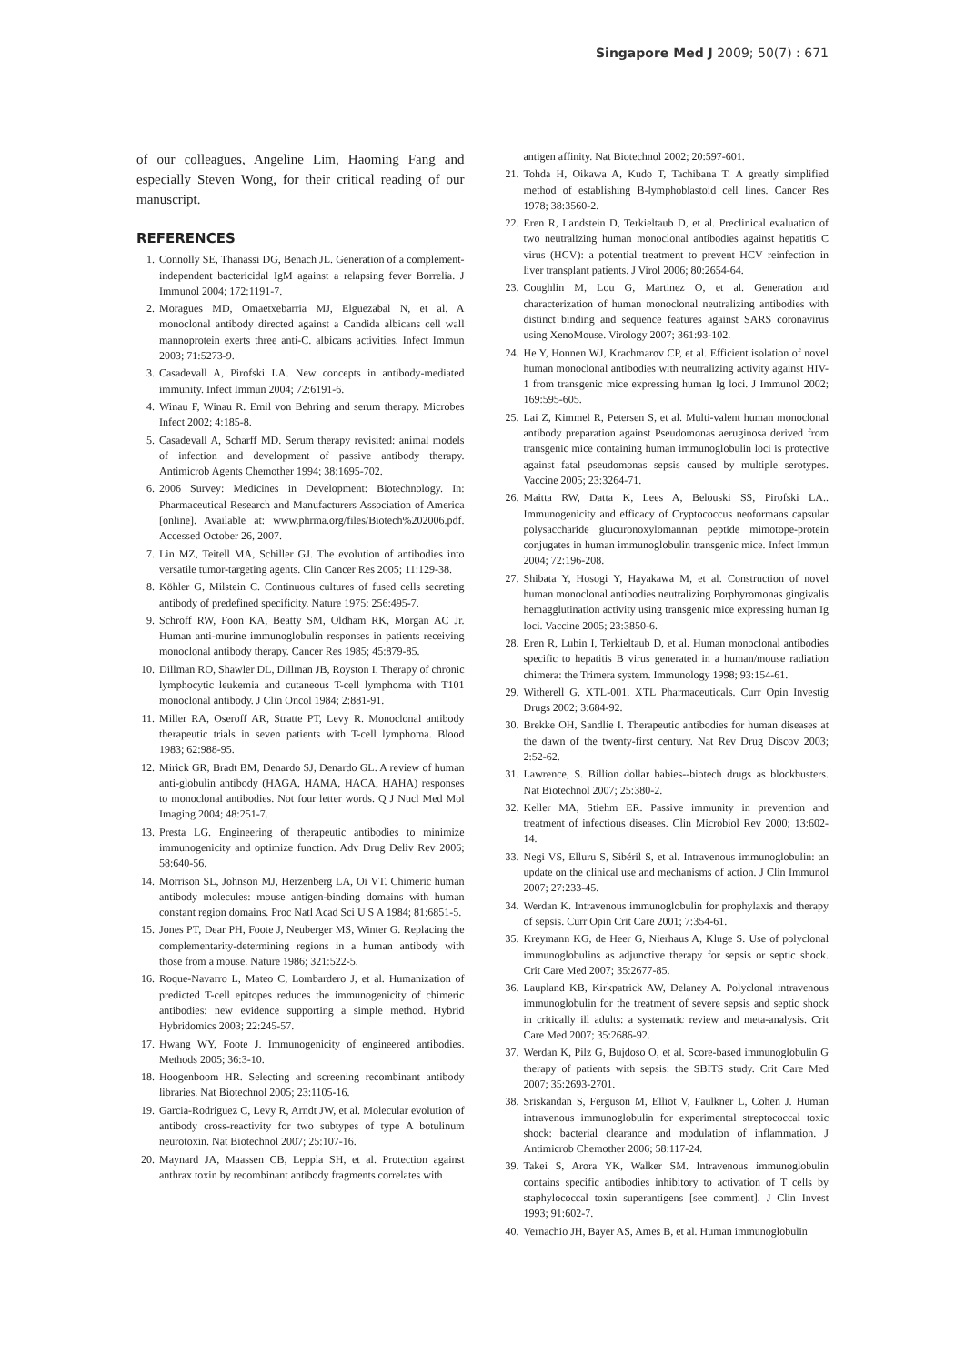Singapore Med J 2009; 50(7) : 671
of our colleagues, Angeline Lim, Haoming Fang and especially Steven Wong, for their critical reading of our manuscript.
REFERENCES
1. Connolly SE, Thanassi DG, Benach JL. Generation of a complement-independent bactericidal IgM against a relapsing fever Borrelia. J Immunol 2004; 172:1191-7.
2. Moragues MD, Omaetxebarria MJ, Elguezabal N, et al. A monoclonal antibody directed against a Candida albicans cell wall mannoprotein exerts three anti-C. albicans activities. Infect Immun 2003; 71:5273-9.
3. Casadevall A, Pirofski LA. New concepts in antibody-mediated immunity. Infect Immun 2004; 72:6191-6.
4. Winau F, Winau R. Emil von Behring and serum therapy. Microbes Infect 2002; 4:185-8.
5. Casadevall A, Scharff MD. Serum therapy revisited: animal models of infection and development of passive antibody therapy. Antimicrob Agents Chemother 1994; 38:1695-702.
6. 2006 Survey: Medicines in Development: Biotechnology. In: Pharmaceutical Research and Manufacturers Association of America [online]. Available at: www.phrma.org/files/Biotech%202006.pdf. Accessed October 26, 2007.
7. Lin MZ, Teitell MA, Schiller GJ. The evolution of antibodies into versatile tumor-targeting agents. Clin Cancer Res 2005; 11:129-38.
8. Köhler G, Milstein C. Continuous cultures of fused cells secreting antibody of predefined specificity. Nature 1975; 256:495-7.
9. Schroff RW, Foon KA, Beatty SM, Oldham RK, Morgan AC Jr. Human anti-murine immunoglobulin responses in patients receiving monoclonal antibody therapy. Cancer Res 1985; 45:879-85.
10. Dillman RO, Shawler DL, Dillman JB, Royston I. Therapy of chronic lymphocytic leukemia and cutaneous T-cell lymphoma with T101 monoclonal antibody. J Clin Oncol 1984; 2:881-91.
11. Miller RA, Oseroff AR, Stratte PT, Levy R. Monoclonal antibody therapeutic trials in seven patients with T-cell lymphoma. Blood 1983; 62:988-95.
12. Mirick GR, Bradt BM, Denardo SJ, Denardo GL. A review of human anti-globulin antibody (HAGA, HAMA, HACA, HAHA) responses to monoclonal antibodies. Not four letter words. Q J Nucl Med Mol Imaging 2004; 48:251-7.
13. Presta LG. Engineering of therapeutic antibodies to minimize immunogenicity and optimize function. Adv Drug Deliv Rev 2006; 58:640-56.
14. Morrison SL, Johnson MJ, Herzenberg LA, Oi VT. Chimeric human antibody molecules: mouse antigen-binding domains with human constant region domains. Proc Natl Acad Sci U S A 1984; 81:6851-5.
15. Jones PT, Dear PH, Foote J, Neuberger MS, Winter G. Replacing the complementarity-determining regions in a human antibody with those from a mouse. Nature 1986; 321:522-5.
16. Roque-Navarro L, Mateo C, Lombardero J, et al. Humanization of predicted T-cell epitopes reduces the immunogenicity of chimeric antibodies: new evidence supporting a simple method. Hybrid Hybridomics 2003; 22:245-57.
17. Hwang WY, Foote J. Immunogenicity of engineered antibodies. Methods 2005; 36:3-10.
18. Hoogenboom HR. Selecting and screening recombinant antibody libraries. Nat Biotechnol 2005; 23:1105-16.
19. Garcia-Rodriguez C, Levy R, Arndt JW, et al. Molecular evolution of antibody cross-reactivity for two subtypes of type A botulinum neurotoxin. Nat Biotechnol 2007; 25:107-16.
20. Maynard JA, Maassen CB, Leppla SH, et al. Protection against anthrax toxin by recombinant antibody fragments correlates with
antigen affinity. Nat Biotechnol 2002; 20:597-601.
21. Tohda H, Oikawa A, Kudo T, Tachibana T. A greatly simplified method of establishing B-lymphoblastoid cell lines. Cancer Res 1978; 38:3560-2.
22. Eren R, Landstein D, Terkieltaub D, et al. Preclinical evaluation of two neutralizing human monoclonal antibodies against hepatitis C virus (HCV): a potential treatment to prevent HCV reinfection in liver transplant patients. J Virol 2006; 80:2654-64.
23. Coughlin M, Lou G, Martinez O, et al. Generation and characterization of human monoclonal neutralizing antibodies with distinct binding and sequence features against SARS coronavirus using XenoMouse. Virology 2007; 361:93-102.
24. He Y, Honnen WJ, Krachmarov CP, et al. Efficient isolation of novel human monoclonal antibodies with neutralizing activity against HIV-1 from transgenic mice expressing human Ig loci. J Immunol 2002; 169:595-605.
25. Lai Z, Kimmel R, Petersen S, et al. Multi-valent human monoclonal antibody preparation against Pseudomonas aeruginosa derived from transgenic mice containing human immunoglobulin loci is protective against fatal pseudomonas sepsis caused by multiple serotypes. Vaccine 2005; 23:3264-71.
26. Maitta RW, Datta K, Lees A, Belouski SS, Pirofski LA.. Immunogenicity and efficacy of Cryptococcus neoformans capsular polysaccharide glucuronoxylomannan peptide mimotope-protein conjugates in human immunoglobulin transgenic mice. Infect Immun 2004; 72:196-208.
27. Shibata Y, Hosogi Y, Hayakawa M, et al. Construction of novel human monoclonal antibodies neutralizing Porphyromonas gingivalis hemagglutination activity using transgenic mice expressing human Ig loci. Vaccine 2005; 23:3850-6.
28. Eren R, Lubin I, Terkieltaub D, et al. Human monoclonal antibodies specific to hepatitis B virus generated in a human/mouse radiation chimera: the Trimera system. Immunology 1998; 93:154-61.
29. Witherell G. XTL-001. XTL Pharmaceuticals. Curr Opin Investig Drugs 2002; 3:684-92.
30. Brekke OH, Sandlie I. Therapeutic antibodies for human diseases at the dawn of the twenty-first century. Nat Rev Drug Discov 2003; 2:52-62.
31. Lawrence, S. Billion dollar babies--biotech drugs as blockbusters. Nat Biotechnol 2007; 25:380-2.
32. Keller MA, Stiehm ER. Passive immunity in prevention and treatment of infectious diseases. Clin Microbiol Rev 2000; 13:602-14.
33. Negi VS, Elluru S, Sibéril S, et al. Intravenous immunoglobulin: an update on the clinical use and mechanisms of action. J Clin Immunol 2007; 27:233-45.
34. Werdan K. Intravenous immunoglobulin for prophylaxis and therapy of sepsis. Curr Opin Crit Care 2001; 7:354-61.
35. Kreymann KG, de Heer G, Nierhaus A, Kluge S. Use of polyclonal immunoglobulins as adjunctive therapy for sepsis or septic shock. Crit Care Med 2007; 35:2677-85.
36. Laupland KB, Kirkpatrick AW, Delaney A. Polyclonal intravenous immunoglobulin for the treatment of severe sepsis and septic shock in critically ill adults: a systematic review and meta-analysis. Crit Care Med 2007; 35:2686-92.
37. Werdan K, Pilz G, Bujdoso O, et al. Score-based immunoglobulin G therapy of patients with sepsis: the SBITS study. Crit Care Med 2007; 35:2693-2701.
38. Sriskandan S, Ferguson M, Elliot V, Faulkner L, Cohen J. Human intravenous immunoglobulin for experimental streptococcal toxic shock: bacterial clearance and modulation of inflammation. J Antimicrob Chemother 2006; 58:117-24.
39. Takei S, Arora YK, Walker SM. Intravenous immunoglobulin contains specific antibodies inhibitory to activation of T cells by staphylococcal toxin superantigens [see comment]. J Clin Invest 1993; 91:602-7.
40. Vernachio JH, Bayer AS, Ames B, et al. Human immunoglobulin